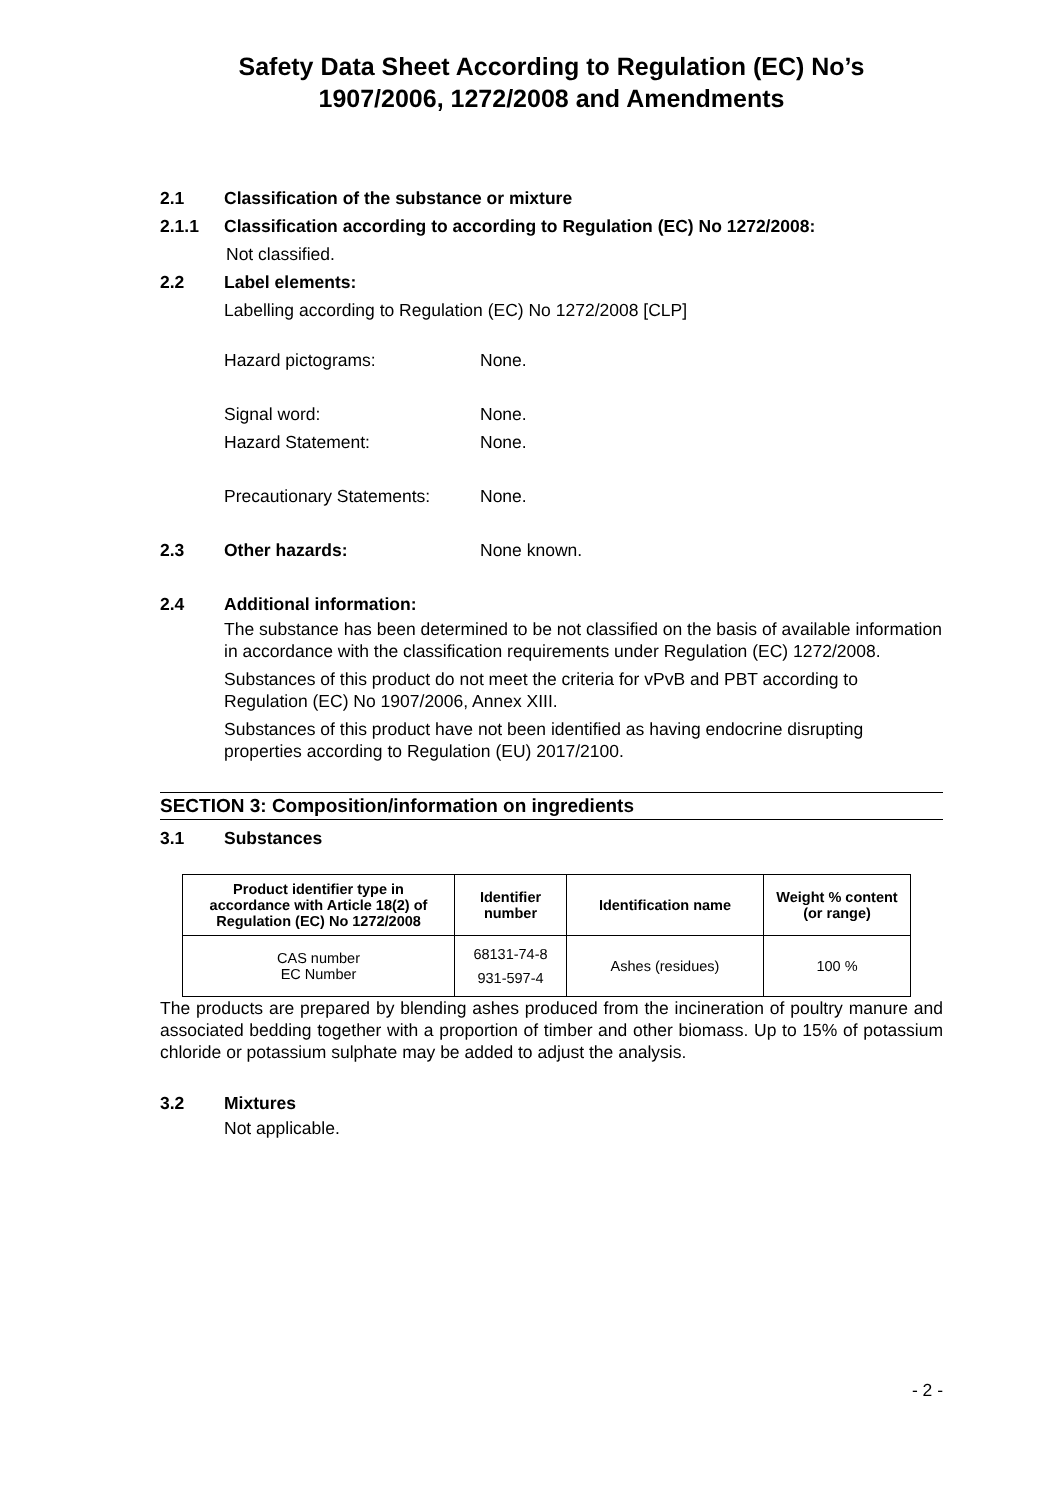Safety Data Sheet According to Regulation (EC) No’s
1907/2006, 1272/2008 and Amendments
2.1 Classification of the substance or mixture
2.1.1 Classification according to according to Regulation (EC) No 1272/2008:
Not classified.
2.2 Label elements:
Labelling according to Regulation (EC) No 1272/2008 [CLP]
Hazard pictograms: None.
Signal word: None.
Hazard Statement: None.
Precautionary Statements:
None.
2.3 Other hazards: None known.
2.4 Additional information:
The substance has been determined to be not classified on the basis of available information in accordance with the classification requirements under Regulation (EC) 1272/2008.
Substances of this product do not meet the criteria for vPvB and PBT according to Regulation (EC) No 1907/2006, Annex XIII.
Substances of this product have not been identified as having endocrine disrupting properties according to Regulation (EU) 2017/2100.
SECTION 3: Composition/information on ingredients
3.1 Substances
| Product identifier type in accordance with Article 18(2) of Regulation (EC) No 1272/2008 | Identifier number | Identification name | Weight % content (or range) |
| --- | --- | --- | --- |
| CAS number EC Number | 68131-74-8 931-597-4 | Ashes (residues) | 100 % |
The products are prepared by blending ashes produced from the incineration of poultry manure and associated bedding together with a proportion of timber and other biomass. Up to 15% of potassium chloride or potassium sulphate may be added to adjust the analysis.
3.2 Mixtures
Not applicable.
- 2 -